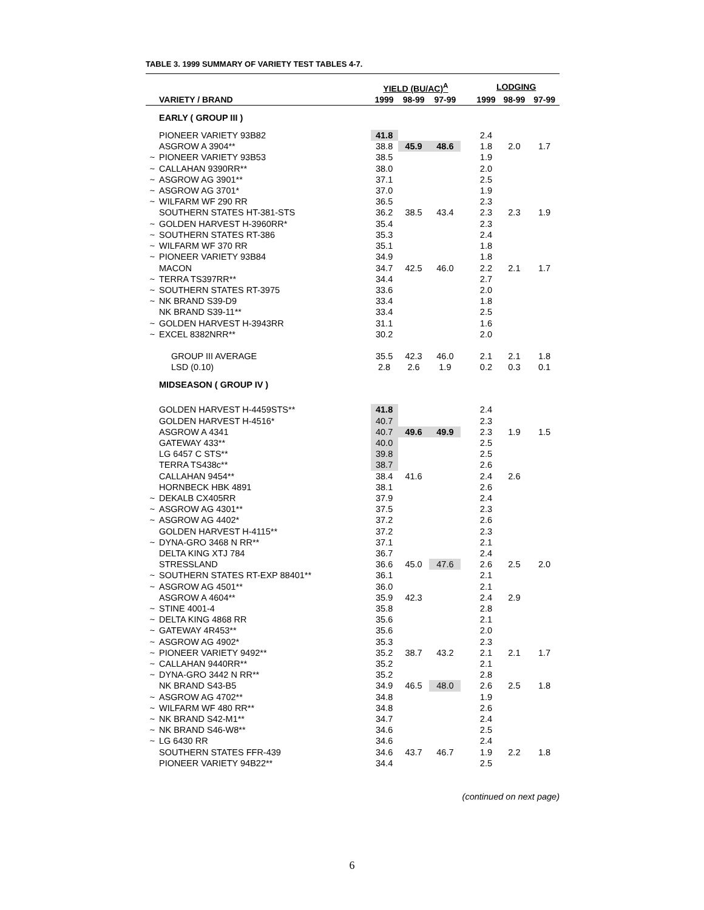TABLE 3. 1999 SUMMARY OF VARIETY TEST TABLES 4-7.
| | | YIELD (BU/AC)<sup>A</sup> | | | | LODGING | | |
| --- | --- | --- | --- | --- | --- | --- | --- | --- |
| | VARIETY / BRAND | 1999 | 98-99 | 97-99 | | 1999 | 98-99 | 97-99 |
| | EARLY ( GROUP III ) | | | | | | | |
| | PIONEER VARIETY 93B82 | 41.8 | | | | 2.4 | | |
| | ASGROW A 3904** | 38.8 | 45.9 | 48.6 | | 1.8 | 2.0 | 1.7 |
| ~ | PIONEER VARIETY 93B53 | 38.5 | | | | 1.9 | | |
| ~ | CALLAHAN 9390RR** | 38.0 | | | | 2.0 | | |
| ~ | ASGROW AG 3901** | 37.1 | | | | 2.5 | | |
| ~ | ASGROW AG 3701* | 37.0 | | | | 1.9 | | |
| ~ | WILFARM WF 290 RR | 36.5 | | | | 2.3 | | |
| | SOUTHERN STATES HT-381-STS | 36.2 | 38.5 | 43.4 | | 2.3 | 2.3 | 1.9 |
| ~ | GOLDEN HARVEST H-3960RR* | 35.4 | | | | 2.3 | | |
| ~ | SOUTHERN STATES RT-386 | 35.3 | | | | 2.4 | | |
| ~ | WILFARM WF 370 RR | 35.1 | | | | 1.8 | | |
| ~ | PIONEER VARIETY 93B84 | 34.9 | | | | 1.8 | | |
| | MACON | 34.7 | 42.5 | 46.0 | | 2.2 | 2.1 | 1.7 |
| ~ | TERRA TS397RR** | 34.4 | | | | 2.7 | | |
| ~ | SOUTHERN STATES RT-3975 | 33.6 | | | | 2.0 | | |
| ~ | NK BRAND S39-D9 | 33.4 | | | | 1.8 | | |
| | NK BRAND S39-11** | 33.4 | | | | 2.5 | | |
| ~ | GOLDEN HARVEST H-3943RR | 31.1 | | | | 1.6 | | |
| ~ | EXCEL 8382NRR** | 30.2 | | | | 2.0 | | |
| | GROUP III AVERAGE | 35.5 | 42.3 | 46.0 | | 2.1 | 2.1 | 1.8 |
| | LSD (0.10) | 2.8 | 2.6 | 1.9 | | 0.2 | 0.3 | 0.1 |
| | MIDSEASON ( GROUP IV ) | | | | | | | |
| | GOLDEN HARVEST H-4459STS** | 41.8 | | | | 2.4 | | |
| | GOLDEN HARVEST H-4516* | 40.7 | | | | 2.3 | | |
| | ASGROW A 4341 | 40.7 | 49.6 | 49.9 | | 2.3 | 1.9 | 1.5 |
| | GATEWAY 433** | 40.0 | | | | 2.5 | | |
| | LG 6457 C STS** | 39.8 | | | | 2.5 | | |
| | TERRA TS438c** | 38.7 | | | | 2.6 | | |
| | CALLAHAN 9454** | 38.4 | 41.6 | | | 2.4 | 2.6 | |
| | HORNBECK HBK 4891 | 38.1 | | | | 2.6 | | |
| ~ | DEKALB CX405RR | 37.9 | | | | 2.4 | | |
| ~ | ASGROW AG 4301** | 37.5 | | | | 2.3 | | |
| ~ | ASGROW AG 4402* | 37.2 | | | | 2.6 | | |
| | GOLDEN HARVEST H-4115** | 37.2 | | | | 2.3 | | |
| ~ | DYNA-GRO 3468 N RR** | 37.1 | | | | 2.1 | | |
| | DELTA KING XTJ 784 | 36.7 | | | | 2.4 | | |
| | STRESSLAND | 36.6 | 45.0 | 47.6 | | 2.6 | 2.5 | 2.0 |
| ~ | SOUTHERN STATES RT-EXP 88401** | 36.1 | | | | 2.1 | | |
| ~ | ASGROW AG 4501** | 36.0 | | | | 2.1 | | |
| | ASGROW A 4604** | 35.9 | 42.3 | | | 2.4 | 2.9 | |
| ~ | STINE 4001-4 | 35.8 | | | | 2.8 | | |
| ~ | DELTA KING 4868 RR | 35.6 | | | | 2.1 | | |
| ~ | GATEWAY 4R453** | 35.6 | | | | 2.0 | | |
| ~ | ASGROW AG 4902* | 35.3 | | | | 2.3 | | |
| ~ | PIONEER VARIETY 9492** | 35.2 | 38.7 | 43.2 | | 2.1 | 2.1 | 1.7 |
| ~ | CALLAHAN 9440RR** | 35.2 | | | | 2.1 | | |
| ~ | DYNA-GRO 3442 N RR** | 35.2 | | | | 2.8 | | |
| | NK BRAND S43-B5 | 34.9 | 46.5 | 48.0 | | 2.6 | 2.5 | 1.8 |
| ~ | ASGROW AG 4702** | 34.8 | | | | 1.9 | | |
| ~ | WILFARM WF 480 RR** | 34.8 | | | | 2.6 | | |
| ~ | NK BRAND S42-M1** | 34.7 | | | | 2.4 | | |
| ~ | NK BRAND S46-W8** | 34.6 | | | | 2.5 | | |
| ~ | LG 6430 RR | 34.6 | | | | 2.4 | | |
| | SOUTHERN STATES FFR-439 | 34.6 | 43.7 | 46.7 | | 1.9 | 2.2 | 1.8 |
| | PIONEER VARIETY 94B22** | 34.4 | | | | 2.5 | | |
(continued on next page)
6